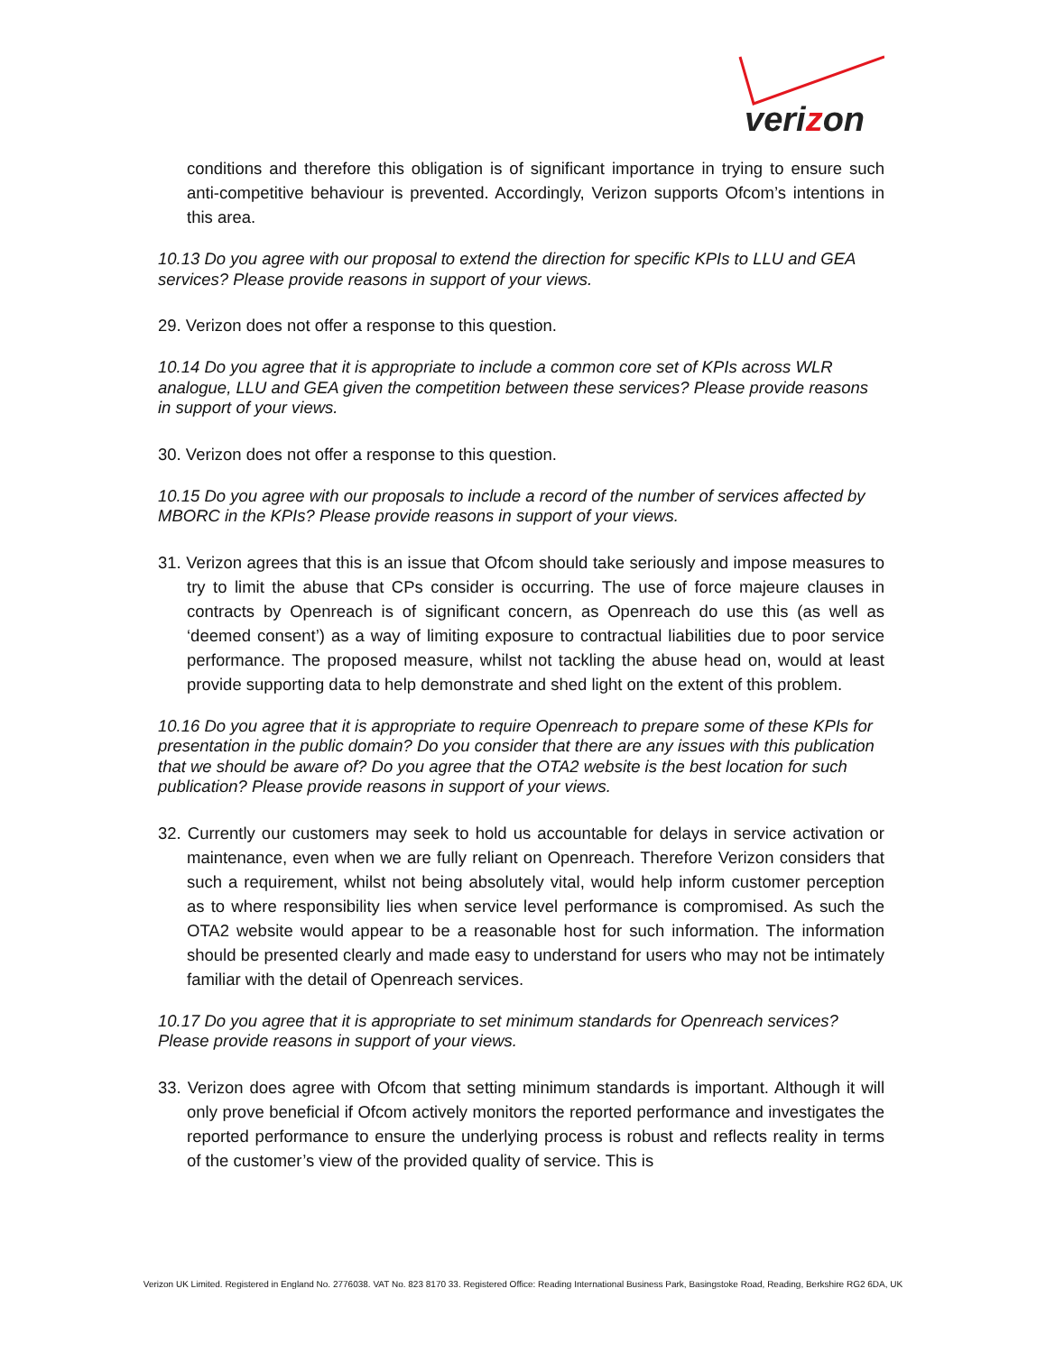verizon
conditions and therefore this obligation is of significant importance in trying to ensure such anti-competitive behaviour is prevented. Accordingly, Verizon supports Ofcom’s intentions in this area.
10.13 Do you agree with our proposal to extend the direction for specific KPIs to LLU and GEA services? Please provide reasons in support of your views.
29. Verizon does not offer a response to this question.
10.14 Do you agree that it is appropriate to include a common core set of KPIs across WLR analogue, LLU and GEA given the competition between these services? Please provide reasons in support of your views.
30. Verizon does not offer a response to this question.
10.15 Do you agree with our proposals to include a record of the number of services affected by MBORC in the KPIs? Please provide reasons in support of your views.
31. Verizon agrees that this is an issue that Ofcom should take seriously and impose measures to try to limit the abuse that CPs consider is occurring. The use of force majeure clauses in contracts by Openreach is of significant concern, as Openreach do use this (as well as ‘deemed consent’) as a way of limiting exposure to contractual liabilities due to poor service performance. The proposed measure, whilst not tackling the abuse head on, would at least provide supporting data to help demonstrate and shed light on the extent of this problem.
10.16 Do you agree that it is appropriate to require Openreach to prepare some of these KPIs for presentation in the public domain? Do you consider that there are any issues with this publication that we should be aware of? Do you agree that the OTA2 website is the best location for such publication? Please provide reasons in support of your views.
32. Currently our customers may seek to hold us accountable for delays in service activation or maintenance, even when we are fully reliant on Openreach. Therefore Verizon considers that such a requirement, whilst not being absolutely vital, would help inform customer perception as to where responsibility lies when service level performance is compromised. As such the OTA2 website would appear to be a reasonable host for such information. The information should be presented clearly and made easy to understand for users who may not be intimately familiar with the detail of Openreach services.
10.17 Do you agree that it is appropriate to set minimum standards for Openreach services? Please provide reasons in support of your views.
33. Verizon does agree with Ofcom that setting minimum standards is important. Although it will only prove beneficial if Ofcom actively monitors the reported performance and investigates the reported performance to ensure the underlying process is robust and reflects reality in terms of the customer’s view of the provided quality of service. This is
Verizon UK Limited. Registered in England No. 2776038. VAT No. 823 8170 33. Registered Office: Reading International Business Park, Basingstoke Road, Reading, Berkshire RG2 6DA, UK